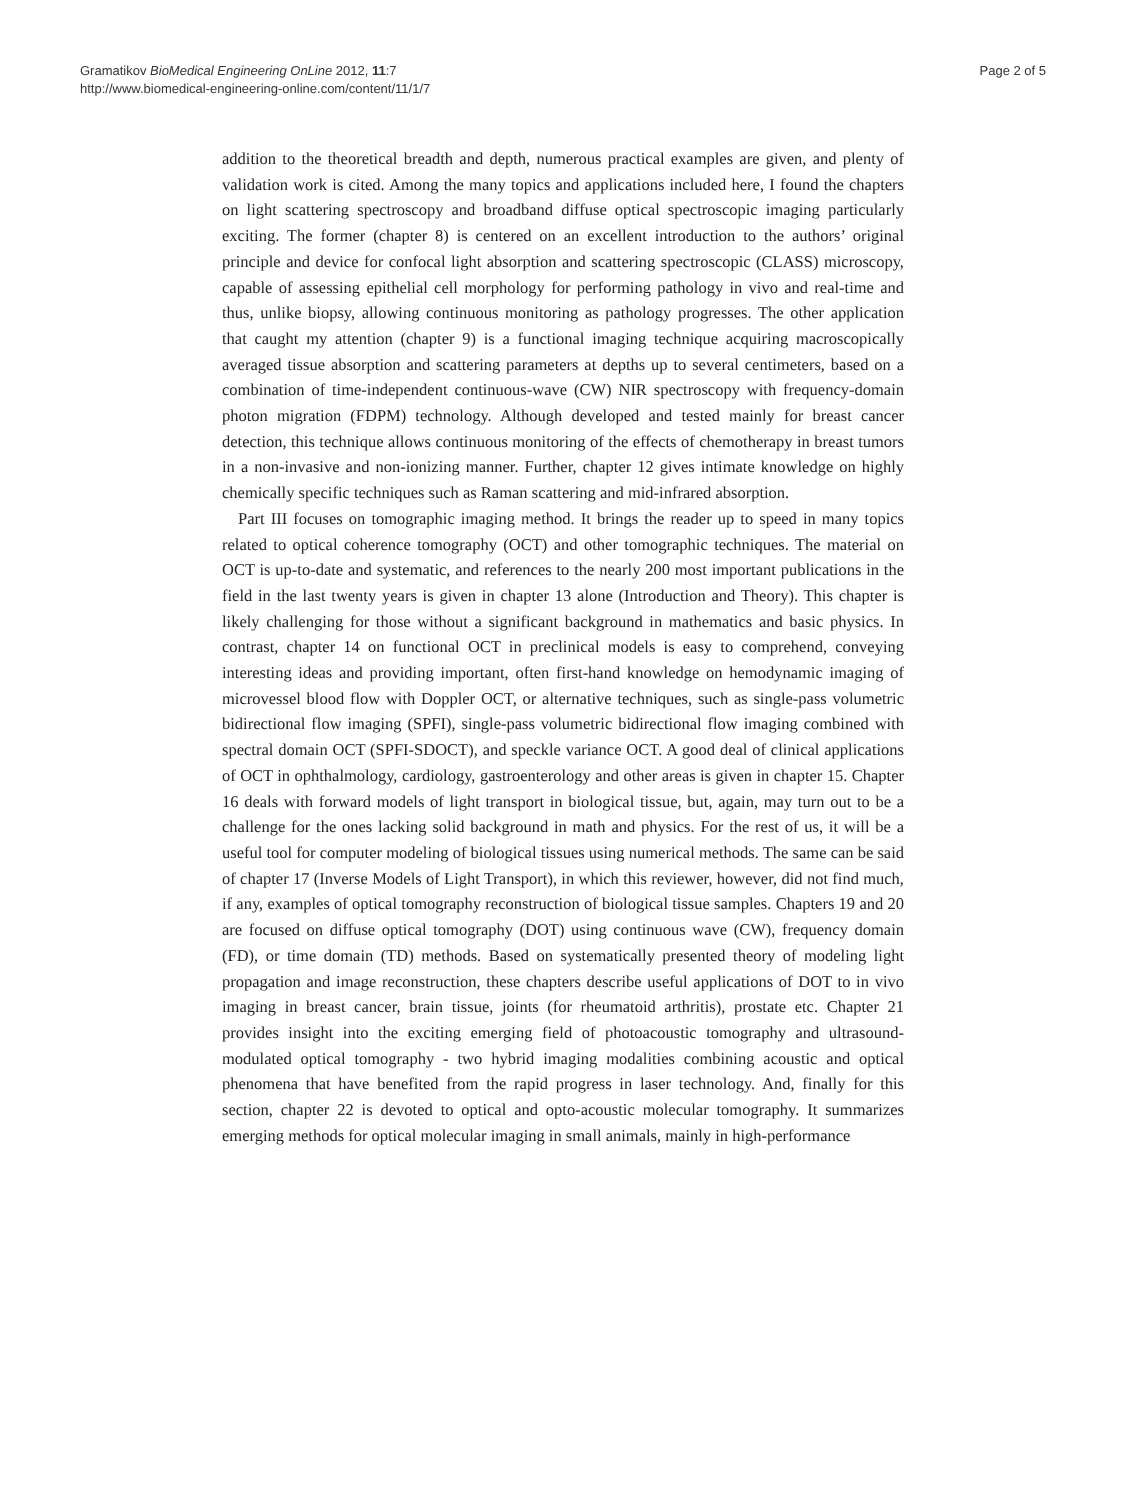Gramatikov BioMedical Engineering OnLine 2012, 11:7
http://www.biomedical-engineering-online.com/content/11/1/7
Page 2 of 5
addition to the theoretical breadth and depth, numerous practical examples are given, and plenty of validation work is cited. Among the many topics and applications included here, I found the chapters on light scattering spectroscopy and broadband diffuse optical spectroscopic imaging particularly exciting. The former (chapter 8) is centered on an excellent introduction to the authors’ original principle and device for confocal light absorption and scattering spectroscopic (CLASS) microscopy, capable of assessing epithelial cell morphology for performing pathology in vivo and real-time and thus, unlike biopsy, allowing continuous monitoring as pathology progresses. The other application that caught my attention (chapter 9) is a functional imaging technique acquiring macroscopically averaged tissue absorption and scattering parameters at depths up to several centimeters, based on a combination of time-independent continuous-wave (CW) NIR spectroscopy with frequency-domain photon migration (FDPM) technology. Although developed and tested mainly for breast cancer detection, this technique allows continuous monitoring of the effects of chemotherapy in breast tumors in a non-invasive and non-ionizing manner. Further, chapter 12 gives intimate knowledge on highly chemically specific techniques such as Raman scattering and mid-infrared absorption.
Part III focuses on tomographic imaging method. It brings the reader up to speed in many topics related to optical coherence tomography (OCT) and other tomographic techniques. The material on OCT is up-to-date and systematic, and references to the nearly 200 most important publications in the field in the last twenty years is given in chapter 13 alone (Introduction and Theory). This chapter is likely challenging for those without a significant background in mathematics and basic physics. In contrast, chapter 14 on functional OCT in preclinical models is easy to comprehend, conveying interesting ideas and providing important, often first-hand knowledge on hemodynamic imaging of microvessel blood flow with Doppler OCT, or alternative techniques, such as single-pass volumetric bidirectional flow imaging (SPFI), single-pass volumetric bidirectional flow imaging combined with spectral domain OCT (SPFI-SDOCT), and speckle variance OCT. A good deal of clinical applications of OCT in ophthalmology, cardiology, gastroenterology and other areas is given in chapter 15. Chapter 16 deals with forward models of light transport in biological tissue, but, again, may turn out to be a challenge for the ones lacking solid background in math and physics. For the rest of us, it will be a useful tool for computer modeling of biological tissues using numerical methods. The same can be said of chapter 17 (Inverse Models of Light Transport), in which this reviewer, however, did not find much, if any, examples of optical tomography reconstruction of biological tissue samples. Chapters 19 and 20 are focused on diffuse optical tomography (DOT) using continuous wave (CW), frequency domain (FD), or time domain (TD) methods. Based on systematically presented theory of modeling light propagation and image reconstruction, these chapters describe useful applications of DOT to in vivo imaging in breast cancer, brain tissue, joints (for rheumatoid arthritis), prostate etc. Chapter 21 provides insight into the exciting emerging field of photoacoustic tomography and ultrasound-modulated optical tomography - two hybrid imaging modalities combining acoustic and optical phenomena that have benefited from the rapid progress in laser technology. And, finally for this section, chapter 22 is devoted to optical and opto-acoustic molecular tomography. It summarizes emerging methods for optical molecular imaging in small animals, mainly in high-performance